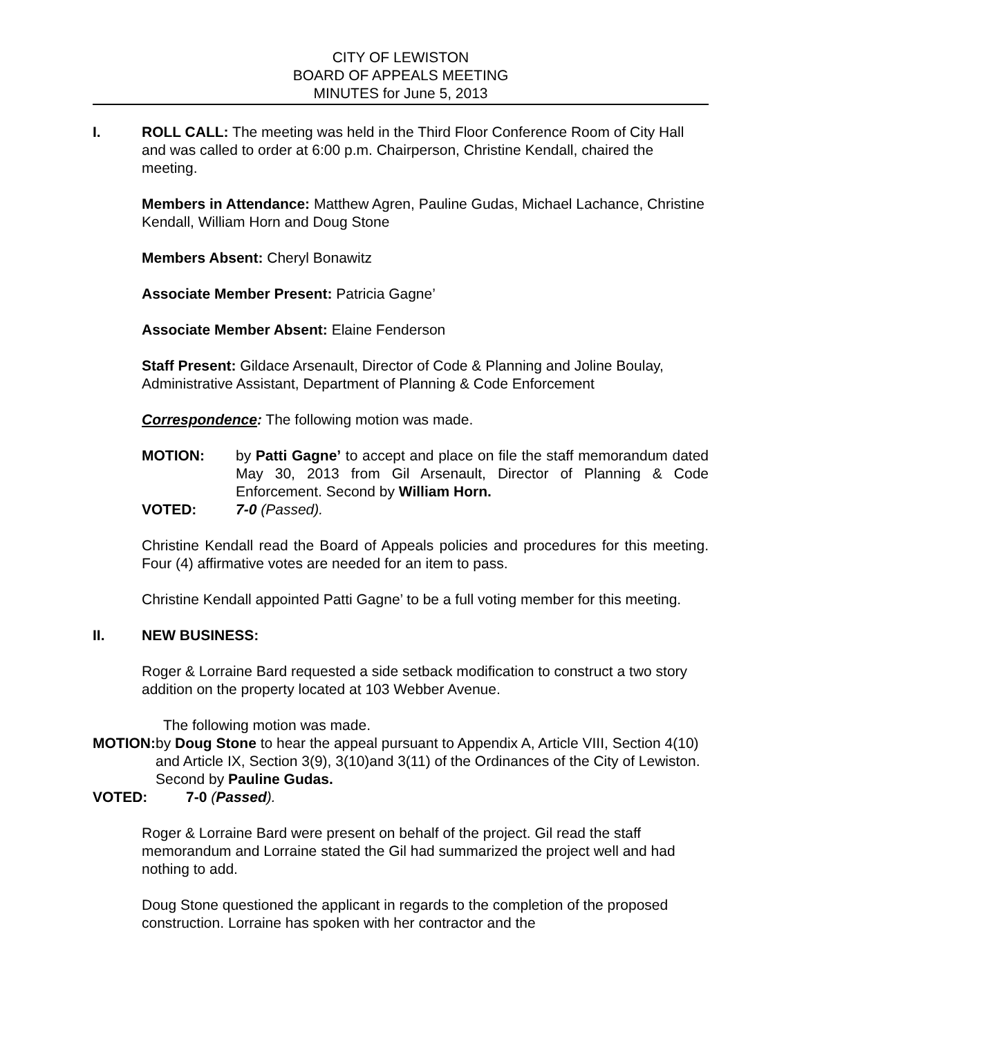CITY OF LEWISTON
BOARD OF APPEALS MEETING
MINUTES for June 5, 2013
I. ROLL CALL: The meeting was held in the Third Floor Conference Room of City Hall and was called to order at 6:00 p.m. Chairperson, Christine Kendall, chaired the meeting.
Members in Attendance: Matthew Agren, Pauline Gudas, Michael Lachance, Christine Kendall, William Horn and Doug Stone
Members Absent: Cheryl Bonawitz
Associate Member Present: Patricia Gagne’
Associate Member Absent: Elaine Fenderson
Staff Present: Gildace Arsenault, Director of Code & Planning and Joline Boulay, Administrative Assistant, Department of Planning & Code Enforcement
Correspondence: The following motion was made.
MOTION: by Patti Gagne’ to accept and place on file the staff memorandum dated May 30, 2013 from Gil Arsenault, Director of Planning & Code Enforcement. Second by William Horn.
VOTED: 7-0 (Passed).
Christine Kendall read the Board of Appeals policies and procedures for this meeting. Four (4) affirmative votes are needed for an item to pass.
Christine Kendall appointed Patti Gagne’ to be a full voting member for this meeting.
II. NEW BUSINESS:
Roger & Lorraine Bard requested a side setback modification to construct a two story addition on the property located at 103 Webber Avenue.
The following motion was made.
MOTION: by Doug Stone to hear the appeal pursuant to Appendix A, Article VIII, Section 4(10) and Article IX, Section 3(9), 3(10)and 3(11) of the Ordinances of the City of Lewiston.
Second by Pauline Gudas.
VOTED: 7-0 (Passed).
Roger & Lorraine Bard were present on behalf of the project. Gil read the staff memorandum and Lorraine stated the Gil had summarized the project well and had nothing to add.
Doug Stone questioned the applicant in regards to the completion of the proposed construction. Lorraine has spoken with her contractor and the